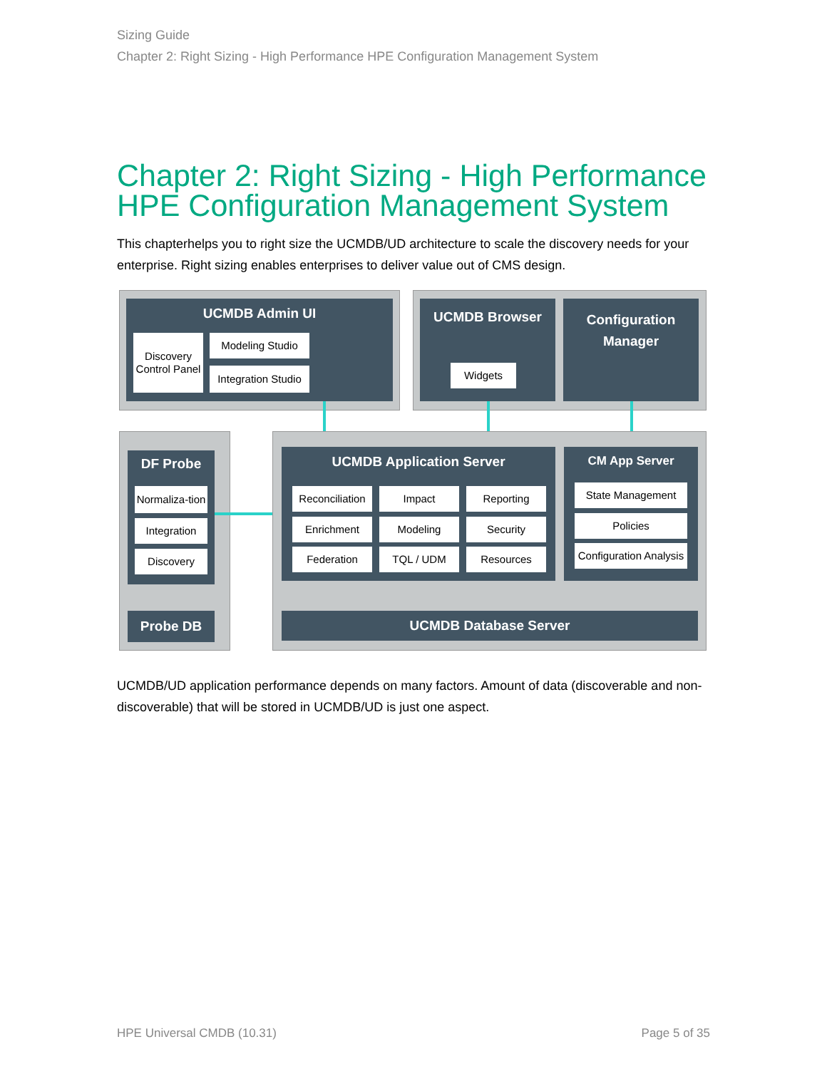Sizing Guide
Chapter 2: Right Sizing - High Performance HPE Configuration Management System
Chapter 2: Right Sizing - High Performance HPE Configuration Management System
This chapterhelps you to right size the UCMDB/UD architecture to scale the discovery needs for your enterprise. Right sizing enables enterprises to deliver value out of CMS design.
UCMDB Admin UI
Discovery Control Panel
Modeling Studio
Integration Studio
UCMDB Browser
Widgets
Configuration Manager
DF Probe
Normaliza-tion
Integration
Discovery
Probe DB
UCMDB Application Server
Reconciliation
Impact Reporting
Enrichment Modeling Security
Federation TQL / UDM Resources
CM App Server
State Management
Policies
Configuration Analysis
UCMDB Database Server
UCMDB/UD application performance depends on many factors. Amount of data (discoverable and non-discoverable) that will be stored in UCMDB/UD is just one aspect.
HPE Universal CMDB (10.31) Page 5 of 35